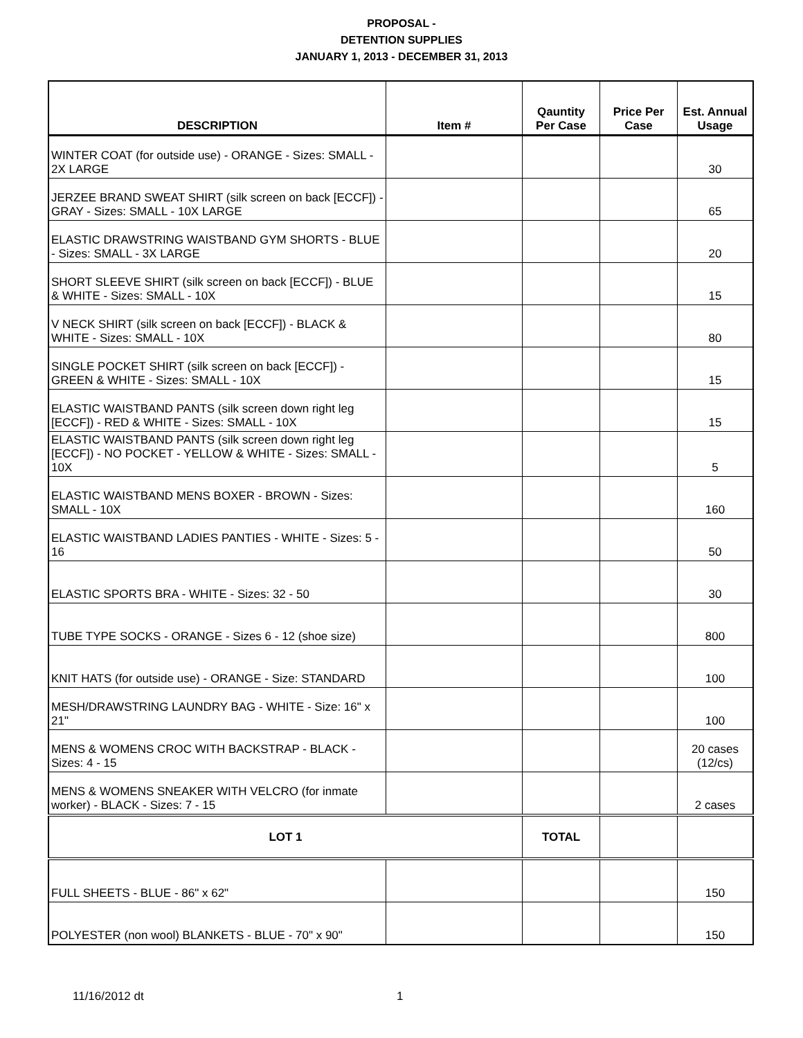PROPOSAL -
DETENTION SUPPLIES
JANUARY 1, 2013 - DECEMBER 31, 2013
| DESCRIPTION | Item # | Qauntity Per Case | Price Per Case | Est. Annual Usage |
| --- | --- | --- | --- | --- |
| WINTER COAT (for outside use) - ORANGE - Sizes: SMALL - 2X LARGE | | | | 30 |
| JERZEE BRAND SWEAT SHIRT (silk screen on back [ECCF]) - GRAY - Sizes: SMALL - 10X LARGE | | | | 65 |
| ELASTIC DRAWSTRING WAISTBAND GYM SHORTS - BLUE - Sizes: SMALL - 3X LARGE | | | | 20 |
| SHORT SLEEVE SHIRT (silk screen on back [ECCF]) - BLUE & WHITE - Sizes: SMALL - 10X | | | | 15 |
| V NECK SHIRT (silk screen on back [ECCF]) - BLACK & WHITE - Sizes: SMALL - 10X | | | | 80 |
| SINGLE POCKET SHIRT (silk screen on back [ECCF]) - GREEN & WHITE - Sizes: SMALL - 10X | | | | 15 |
| ELASTIC WAISTBAND PANTS (silk screen down right leg [ECCF]) - RED & WHITE - Sizes: SMALL - 10X | | | | 15 |
| ELASTIC WAISTBAND PANTS (silk screen down right leg [ECCF]) - NO POCKET - YELLOW & WHITE - Sizes: SMALL - 10X | | | | 5 |
| ELASTIC WAISTBAND MENS BOXER - BROWN - Sizes: SMALL - 10X | | | | 160 |
| ELASTIC WAISTBAND LADIES PANTIES - WHITE - Sizes: 5 - 16 | | | | 50 |
| ELASTIC SPORTS BRA - WHITE - Sizes: 32 - 50 | | | | 30 |
| TUBE TYPE SOCKS - ORANGE - Sizes 6 - 12 (shoe size) | | | | 800 |
| KNIT HATS (for outside use) - ORANGE - Size: STANDARD | | | | 100 |
| MESH/DRAWSTRING LAUNDRY BAG - WHITE - Size: 16" x 21" | | | | 100 |
| MENS & WOMENS CROC WITH BACKSTRAP - BLACK - Sizes: 4 - 15 | | | | 20 cases (12/cs) |
| MENS & WOMENS SNEAKER WITH VELCRO (for inmate worker) - BLACK - Sizes: 7 - 15 | | | | 2 cases |
| LOT 1 | | TOTAL | | |
| FULL SHEETS - BLUE - 86" x 62" | | | | 150 |
| POLYESTER (non wool) BLANKETS - BLUE - 70" x 90" | | | | 150 |
11/16/2012 dt 1